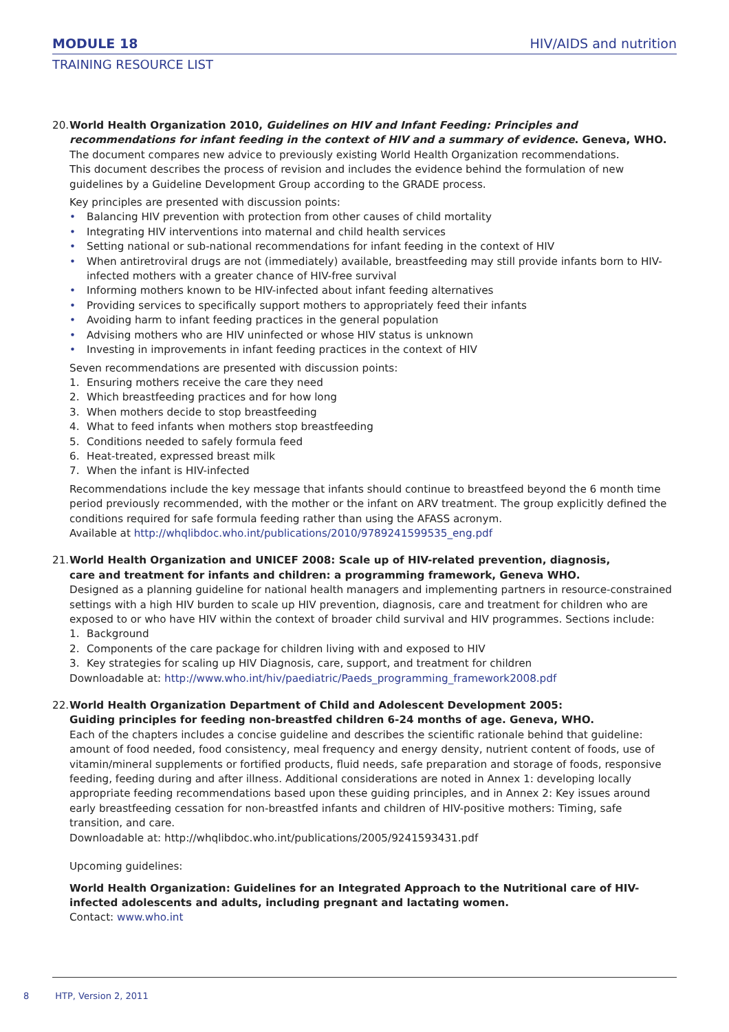MODULE 18
HIV/AIDS and nutrition
TRAINING RESOURCE LIST
20.
World Health Organization 2010, Guidelines on HIV and Infant Feeding: Principles and recommendations for infant feeding in the context of HIV and a summary of evidence. Geneva, WHO.
The document compares new advice to previously existing World Health Organization recommendations.
This document describes the process of revision and includes the evidence behind the formulation of new guidelines by a Guideline Development Group according to the GRADE process.
Key principles are presented with discussion points:
• Balancing HIV prevention with protection from other causes of child mortality
• Integrating HIV interventions into maternal and child health services
• Setting national or sub-national recommendations for infant feeding in the context of HIV
• When antiretroviral drugs are not (immediately) available, breastfeeding may still provide infants born to HIV-infected mothers with a greater chance of HIV-free survival
• Informing mothers known to be HIV-infected about infant feeding alternatives
• Providing services to specifically support mothers to appropriately feed their infants
• Avoiding harm to infant feeding practices in the general population
• Advising mothers who are HIV uninfected or whose HIV status is unknown
• Investing in improvements in infant feeding practices in the context of HIV
Seven recommendations are presented with discussion points:
1. Ensuring mothers receive the care they need
2. Which breastfeeding practices and for how long
3. When mothers decide to stop breastfeeding
4. What to feed infants when mothers stop breastfeeding
5. Conditions needed to safely formula feed
6. Heat-treated, expressed breast milk
7. When the infant is HIV-infected
Recommendations include the key message that infants should continue to breastfeed beyond the 6 month time period previously recommended, with the mother or the infant on ARV treatment. The group explicitly defined the conditions required for safe formula feeding rather than using the AFASS acronym.
Available at http://whqlibdoc.who.int/publications/2010/9789241599535_eng.pdf
21.
World Health Organization and UNICEF 2008: Scale up of HIV-related prevention, diagnosis,
care and treatment for infants and children: a programming framework, Geneva WHO.
Designed as a planning guideline for national health managers and implementing partners in resource-constrained settings with a high HIV burden to scale up HIV prevention, diagnosis, care and treatment for children who are exposed to or who have HIV within the context of broader child survival and HIV programmes. Sections include:
1. Background
2. Components of the care package for children living with and exposed to HIV
3. Key strategies for scaling up HIV Diagnosis, care, support, and treatment for children
Downloadable at: http://www.who.int/hiv/paediatric/Paeds_programming_framework2008.pdf
22.
World Health Organization Department of Child and Adolescent Development 2005:
Guiding principles for feeding non-breastfed children 6-24 months of age. Geneva, WHO.
Each of the chapters includes a concise guideline and describes the scientific rationale behind that guideline: amount of food needed, food consistency, meal frequency and energy density, nutrient content of foods, use of vitamin/mineral supplements or fortified products, fluid needs, safe preparation and storage of foods, responsive feeding, feeding during and after illness. Additional considerations are noted in Annex 1: developing locally appropriate feeding recommendations based upon these guiding principles, and in Annex 2: Key issues around early breastfeeding cessation for non-breastfed infants and children of HIV-positive mothers: Timing, safe transition, and care.
Downloadable at: http://whqlibdoc.who.int/publications/2005/9241593431.pdf
Upcoming guidelines:
World Health Organization: Guidelines for an Integrated Approach to the Nutritional care of HIV-infected adolescents and adults, including pregnant and lactating women.
Contact: www.who.int
8 HTP, Version 2, 2011